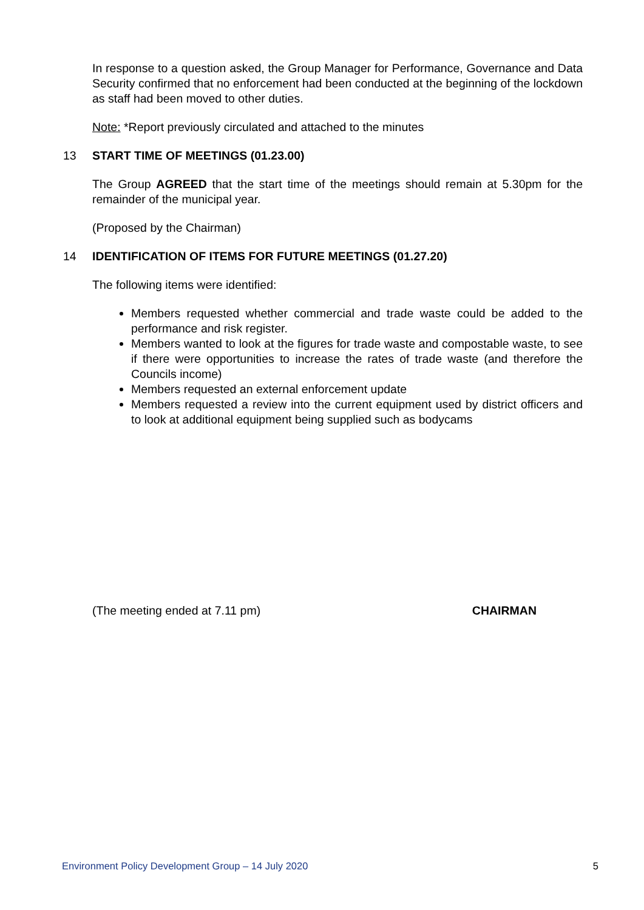In response to a question asked, the Group Manager for Performance, Governance and Data Security confirmed that no enforcement had been conducted at the beginning of the lockdown as staff had been moved to other duties.
Note: *Report previously circulated and attached to the minutes
13 START TIME OF MEETINGS (01.23.00)
The Group AGREED that the start time of the meetings should remain at 5.30pm for the remainder of the municipal year.
(Proposed by the Chairman)
14 IDENTIFICATION OF ITEMS FOR FUTURE MEETINGS (01.27.20)
The following items were identified:
Members requested whether commercial and trade waste could be added to the performance and risk register.
Members wanted to look at the figures for trade waste and compostable waste, to see if there were opportunities to increase the rates of trade waste (and therefore the Councils income)
Members requested an external enforcement update
Members requested a review into the current equipment used by district officers and to look at additional equipment being supplied such as bodycams
(The meeting ended at 7.11 pm) CHAIRMAN
Environment Policy Development Group – 14 July 2020 5